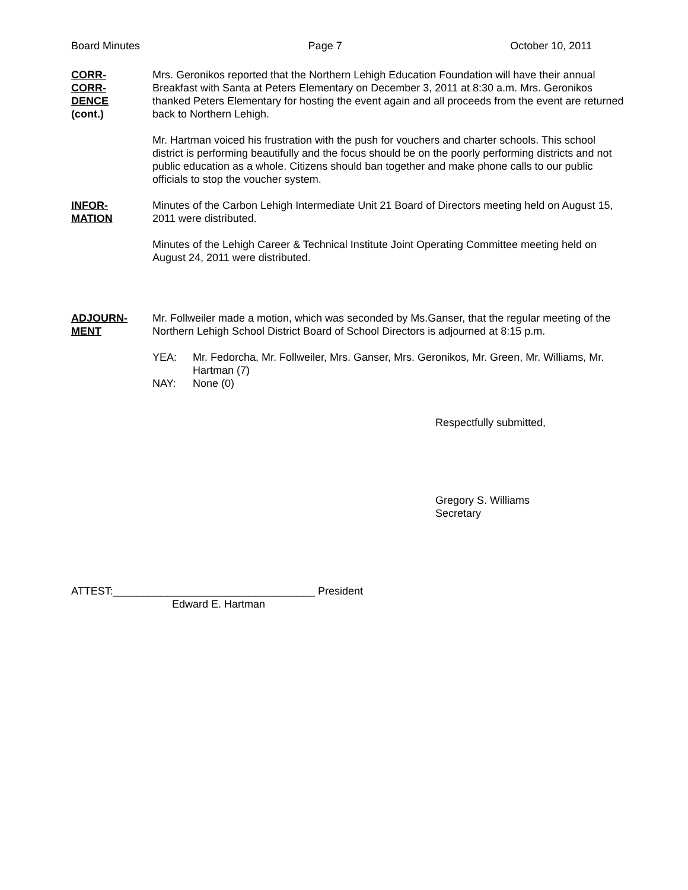Board Minutes Page 7 October 10, 2011
CORR-
CORR-
DENCE
(cont.)
Mrs. Geronikos reported that the Northern Lehigh Education Foundation will have their annual Breakfast with Santa at Peters Elementary on December 3, 2011 at 8:30 a.m. Mrs. Geronikos thanked Peters Elementary for hosting the event again and all proceeds from the event are returned back to Northern Lehigh.
Mr. Hartman voiced his frustration with the push for vouchers and charter schools. This school district is performing beautifully and the focus should be on the poorly performing districts and not public education as a whole. Citizens should ban together and make phone calls to our public officials to stop the voucher system.
INFOR-
MATION
Minutes of the Carbon Lehigh Intermediate Unit 21 Board of Directors meeting held on August 15, 2011 were distributed.
Minutes of the Lehigh Career & Technical Institute Joint Operating Committee meeting held on August 24, 2011 were distributed.
ADJOURN-
MENT
Mr. Follweiler made a motion, which was seconded by Ms.Ganser, that the regular meeting of the Northern Lehigh School District Board of School Directors is adjourned at 8:15 p.m.
YEA: Mr. Fedorcha, Mr. Follweiler, Mrs. Ganser, Mrs. Geronikos, Mr. Green, Mr. Williams, Mr. Hartman (7)
NAY: None (0)
Respectfully submitted,
Gregory S. Williams
Secretary
ATTEST:__________________________________ President
Edward E. Hartman